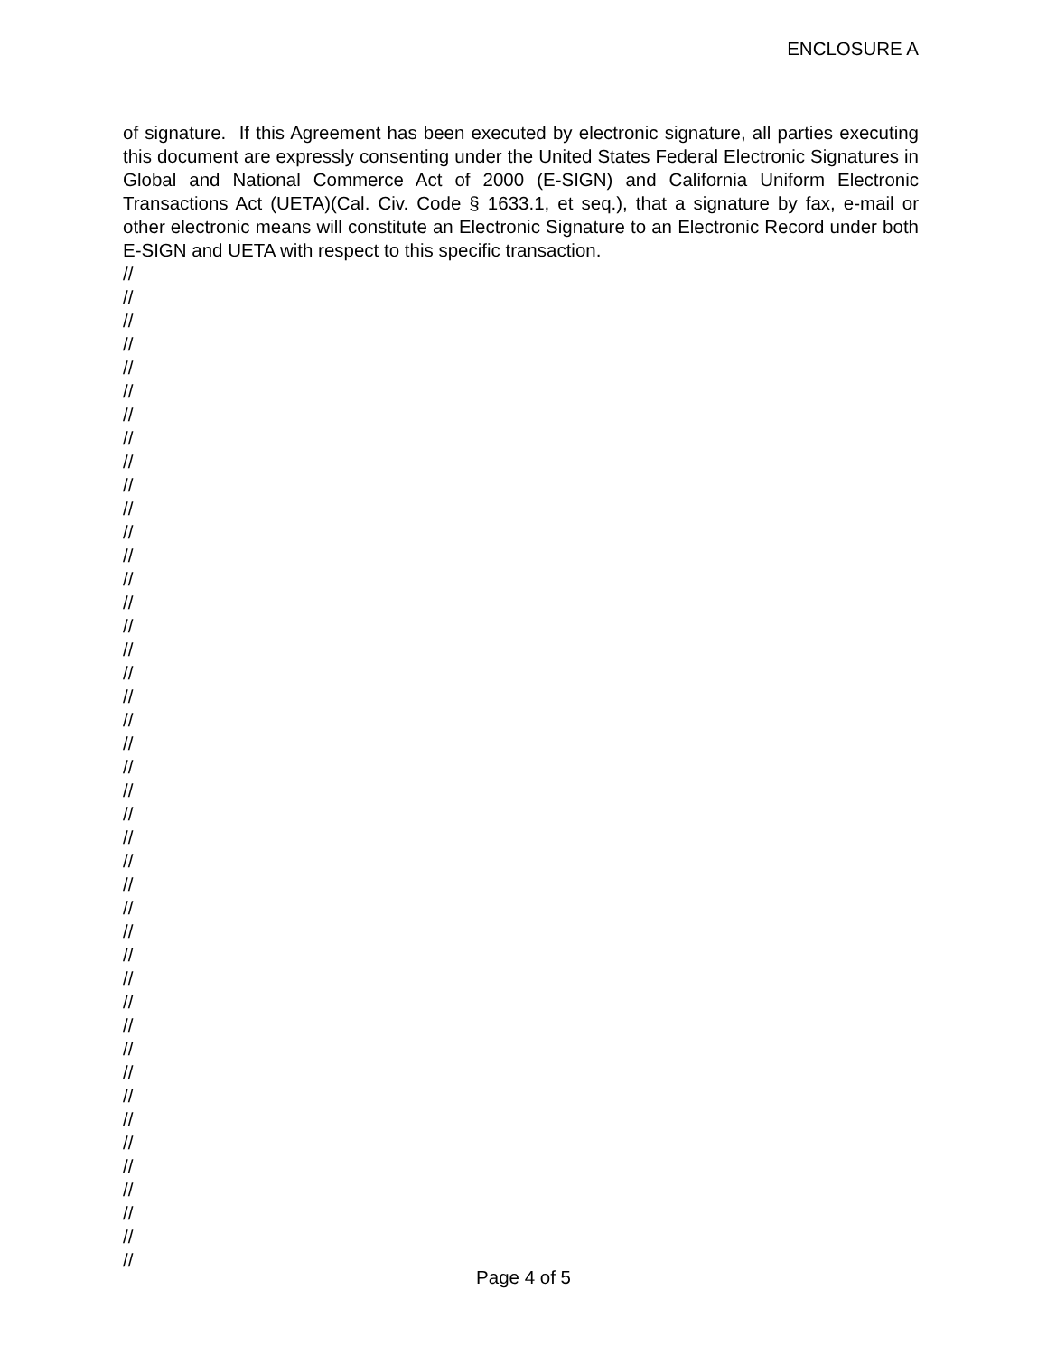ENCLOSURE A
of signature. If this Agreement has been executed by electronic signature, all parties executing this document are expressly consenting under the United States Federal Electronic Signatures in Global and National Commerce Act of 2000 (E-SIGN) and California Uniform Electronic Transactions Act (UETA)(Cal. Civ. Code § 1633.1, et seq.), that a signature by fax, e-mail or other electronic means will constitute an Electronic Signature to an Electronic Record under both E-SIGN and UETA with respect to this specific transaction.
//
//
//
//
//
//
//
//
//
//
//
//
//
//
//
//
//
//
//
//
//
//
//
//
//
//
//
//
//
//
//
//
//
//
//
//
//
//
//
//
//
//
//
Page 4 of 5